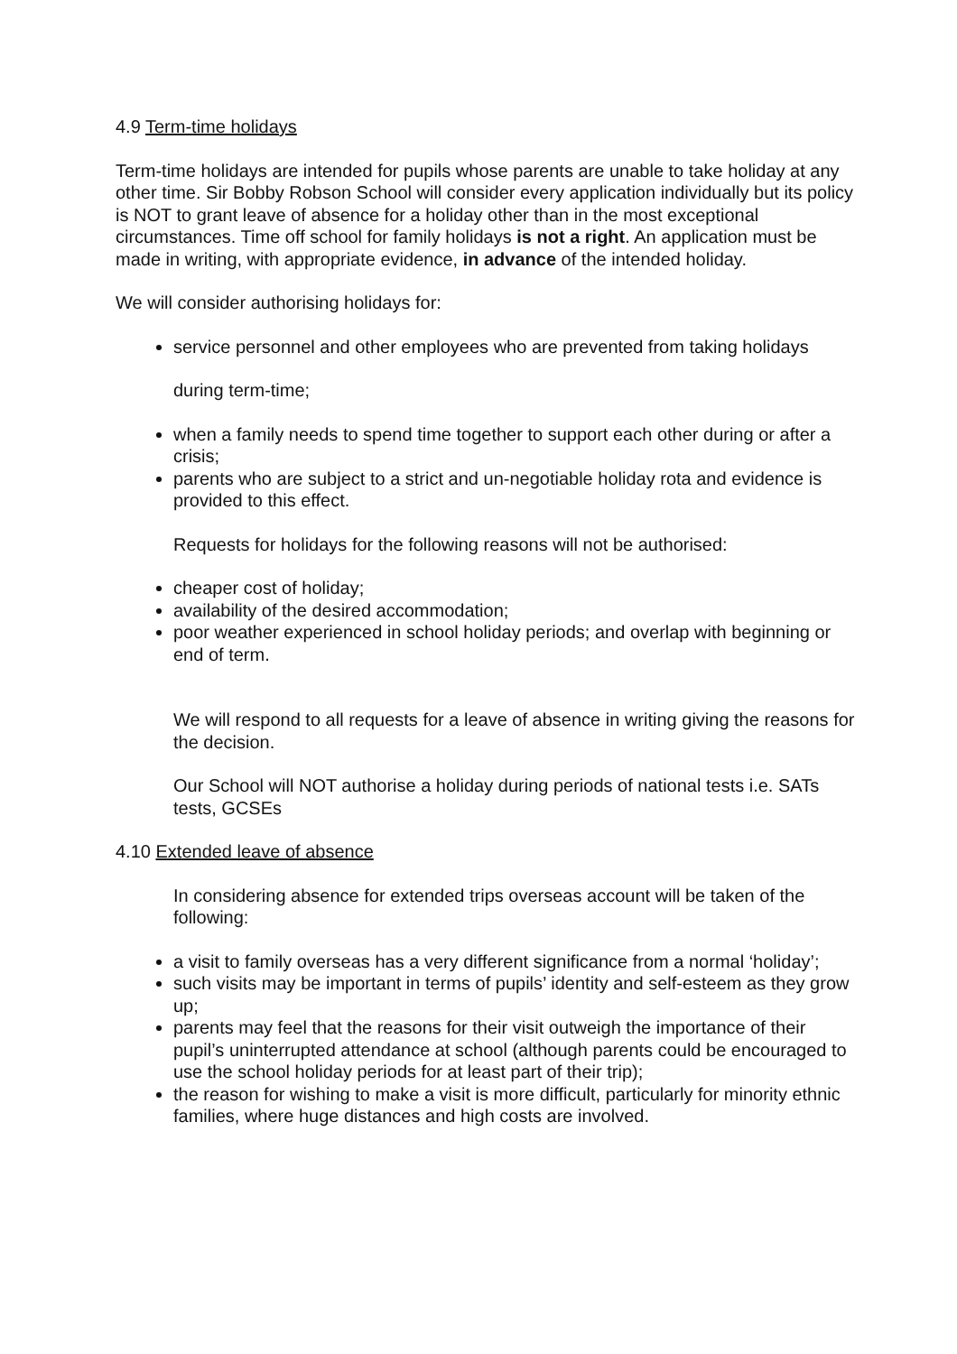4.9 Term-time holidays
Term-time holidays are intended for pupils whose parents are unable to take holiday at any other time. Sir Bobby Robson School will consider every application individually but its policy is NOT to grant leave of absence for a holiday other than in the most exceptional circumstances. Time off school for family holidays is not a right. An application must be made in writing, with appropriate evidence, in advance of the intended holiday.
We will consider authorising holidays for:
service personnel and other employees who are prevented from taking holidays
during term-time;
when a family needs to spend time together to support each other during or after a crisis;
parents who are subject to a strict and un-negotiable holiday rota and evidence is provided to this effect.
Requests for holidays for the following reasons will not be authorised:
cheaper cost of holiday;
availability of the desired accommodation;
poor weather experienced in school holiday periods; and overlap with beginning or end of term.
We will respond to all requests for a leave of absence in writing giving the reasons for the decision.
Our School will NOT authorise a holiday during periods of national tests i.e. SATs tests, GCSEs
4.10 Extended leave of absence
In considering absence for extended trips overseas account will be taken of the following:
a visit to family overseas has a very different significance from a normal ‘holiday’;
such visits may be important in terms of pupils’ identity and self-esteem as they grow up;
parents may feel that the reasons for their visit outweigh the importance of their pupil’s uninterrupted attendance at school (although parents could be encouraged to use the school holiday periods for at least part of their trip);
the reason for wishing to make a visit is more difficult, particularly for minority ethnic families, where huge distances and high costs are involved.